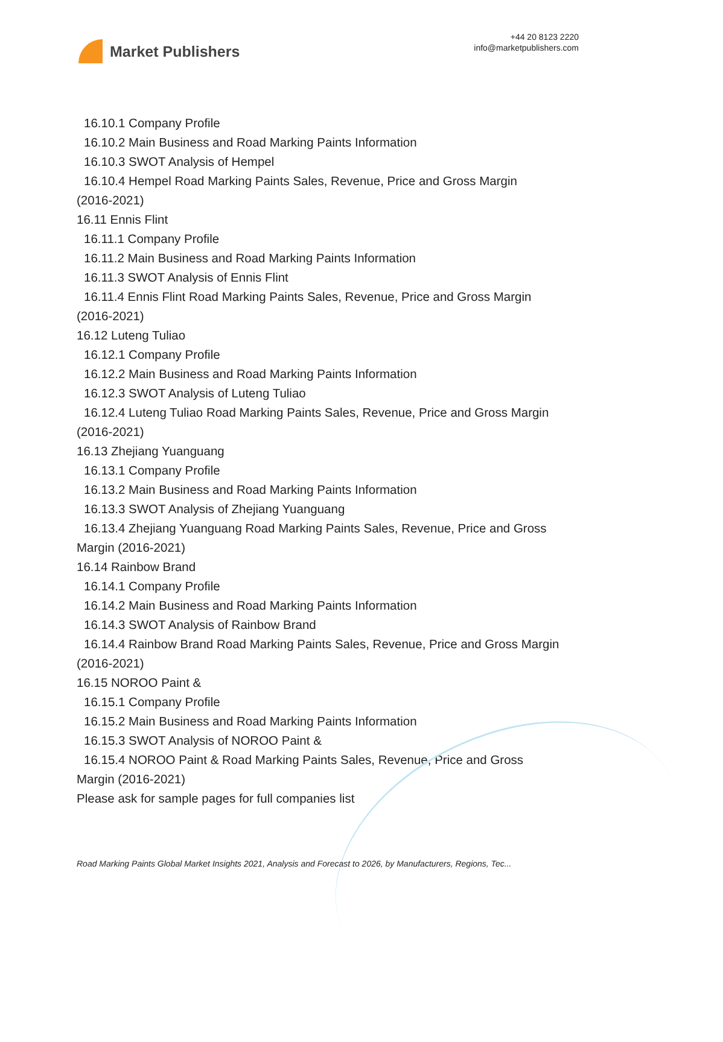Market Publishers
+44 20 8123 2220
info@marketpublishers.com
16.10.1 Company Profile
16.10.2 Main Business and Road Marking Paints Information
16.10.3 SWOT Analysis of Hempel
16.10.4 Hempel Road Marking Paints Sales, Revenue, Price and Gross Margin
(2016-2021)
16.11 Ennis Flint
16.11.1 Company Profile
16.11.2 Main Business and Road Marking Paints Information
16.11.3 SWOT Analysis of Ennis Flint
16.11.4 Ennis Flint Road Marking Paints Sales, Revenue, Price and Gross Margin
(2016-2021)
16.12 Luteng Tuliao
16.12.1 Company Profile
16.12.2 Main Business and Road Marking Paints Information
16.12.3 SWOT Analysis of Luteng Tuliao
16.12.4 Luteng Tuliao Road Marking Paints Sales, Revenue, Price and Gross Margin
(2016-2021)
16.13 Zhejiang Yuanguang
16.13.1 Company Profile
16.13.2 Main Business and Road Marking Paints Information
16.13.3 SWOT Analysis of Zhejiang Yuanguang
16.13.4 Zhejiang Yuanguang Road Marking Paints Sales, Revenue, Price and Gross
Margin (2016-2021)
16.14 Rainbow Brand
16.14.1 Company Profile
16.14.2 Main Business and Road Marking Paints Information
16.14.3 SWOT Analysis of Rainbow Brand
16.14.4 Rainbow Brand Road Marking Paints Sales, Revenue, Price and Gross Margin
(2016-2021)
16.15 NOROO Paint &
16.15.1 Company Profile
16.15.2 Main Business and Road Marking Paints Information
16.15.3 SWOT Analysis of NOROO Paint &
16.15.4 NOROO Paint & Road Marking Paints Sales, Revenue, Price and Gross
Margin (2016-2021)
Please ask for sample pages for full companies list
Road Marking Paints Global Market Insights 2021, Analysis and Forecast to 2026, by Manufacturers, Regions, Tec...